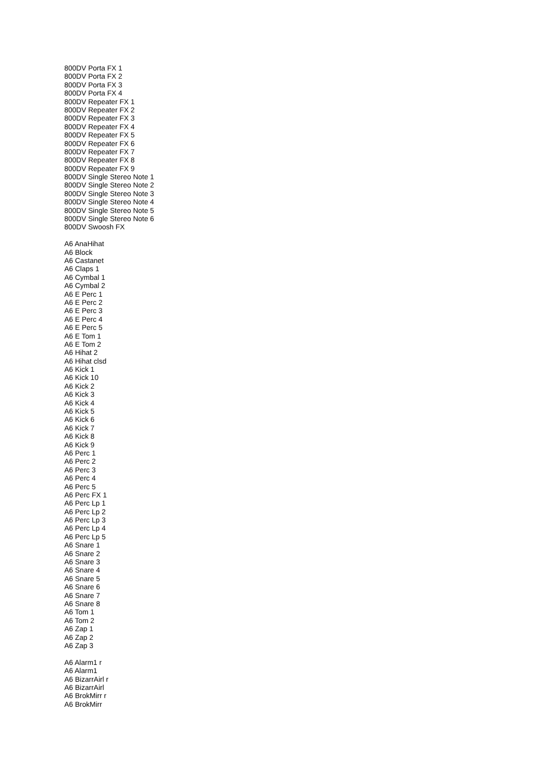800DV Porta FX 1
800DV Porta FX 2
800DV Porta FX 3
800DV Porta FX 4
800DV Repeater FX 1
800DV Repeater FX 2
800DV Repeater FX 3
800DV Repeater FX 4
800DV Repeater FX 5
800DV Repeater FX 6
800DV Repeater FX 7
800DV Repeater FX 8
800DV Repeater FX 9
800DV Single Stereo Note 1
800DV Single Stereo Note 2
800DV Single Stereo Note 3
800DV Single Stereo Note 4
800DV Single Stereo Note 5
800DV Single Stereo Note 6
800DV Swoosh FX
A6 AnaHihat
A6 Block
A6 Castanet
A6 Claps 1
A6 Cymbal 1
A6 Cymbal 2
A6 E Perc 1
A6 E Perc 2
A6 E Perc 3
A6 E Perc 4
A6 E Perc 5
A6 E Tom 1
A6 E Tom 2
A6 Hihat 2
A6 Hihat clsd
A6 Kick 1
A6 Kick 10
A6 Kick 2
A6 Kick 3
A6 Kick 4
A6 Kick 5
A6 Kick 6
A6 Kick 7
A6 Kick 8
A6 Kick 9
A6 Perc 1
A6 Perc 2
A6 Perc 3
A6 Perc 4
A6 Perc 5
A6 Perc FX 1
A6 Perc Lp 1
A6 Perc Lp 2
A6 Perc Lp 3
A6 Perc Lp 4
A6 Perc Lp 5
A6 Snare 1
A6 Snare 2
A6 Snare 3
A6 Snare 4
A6 Snare 5
A6 Snare 6
A6 Snare 7
A6 Snare 8
A6 Tom 1
A6 Tom 2
A6 Zap 1
A6 Zap 2
A6 Zap 3
A6 Alarm1 r
A6 Alarm1
A6 BizarrAirl r
A6 BizarrAirl
A6 BrokMirr r
A6 BrokMirr